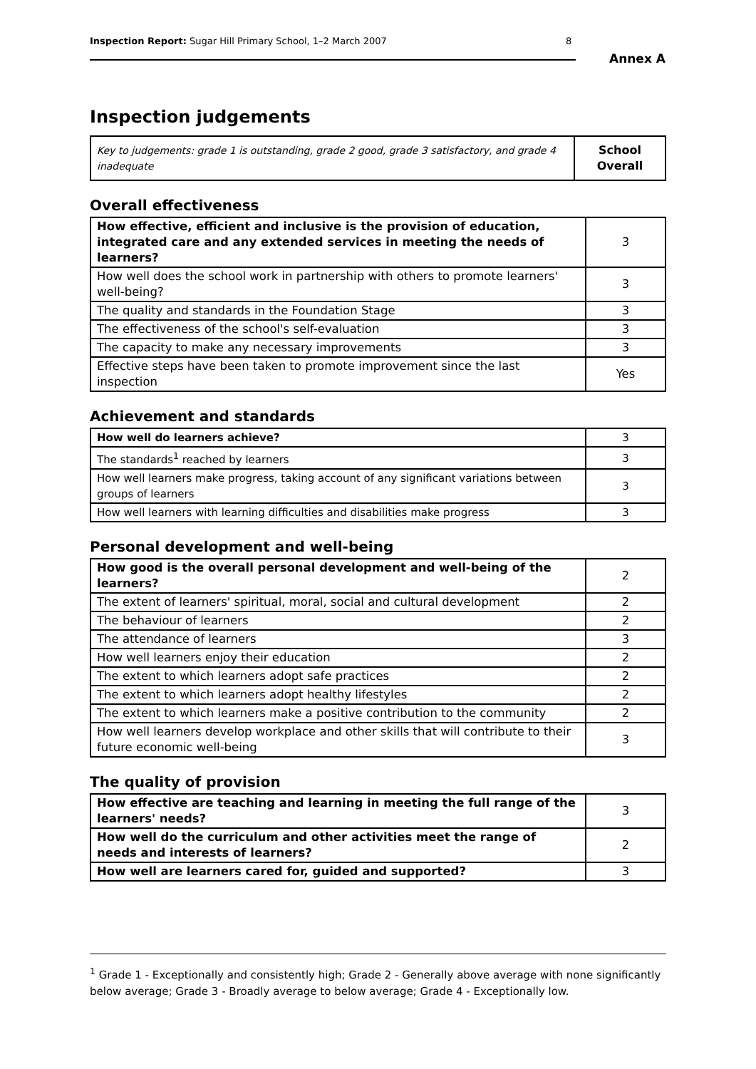Inspection Report: Sugar Hill Primary School, 1–2 March 2007 8
Annex A
Inspection judgements
| Key to judgements: grade 1 is outstanding, grade 2 good, grade 3 satisfactory, and grade 4 inadequate | School Overall |
Overall effectiveness
| How effective, efficient and inclusive is the provision of education, integrated care and any extended services in meeting the needs of learners? | 3 |
| How well does the school work in partnership with others to promote learners' well-being? | 3 |
| The quality and standards in the Foundation Stage | 3 |
| The effectiveness of the school's self-evaluation | 3 |
| The capacity to make any necessary improvements | 3 |
| Effective steps have been taken to promote improvement since the last inspection | Yes |
Achievement and standards
| How well do learners achieve? | 3 |
| The standards<sup>1</sup> reached by learners | 3 |
| How well learners make progress, taking account of any significant variations between groups of learners | 3 |
| How well learners with learning difficulties and disabilities make progress | 3 |
Personal development and well-being
| How good is the overall personal development and well-being of the learners? | 2 |
| The extent of learners' spiritual, moral, social and cultural development | 2 |
| The behaviour of learners | 2 |
| The attendance of learners | 3 |
| How well learners enjoy their education | 2 |
| The extent to which learners adopt safe practices | 2 |
| The extent to which learners adopt healthy lifestyles | 2 |
| The extent to which learners make a positive contribution to the community | 2 |
| How well learners develop workplace and other skills that will contribute to their future economic well-being | 3 |
The quality of provision
| How effective are teaching and learning in meeting the full range of the learners' needs? | 3 |
| How well do the curriculum and other activities meet the range of needs and interests of learners? | 2 |
| How well are learners cared for, guided and supported? | 3 |
<sup>1</sup> Grade 1 - Exceptionally and consistently high; Grade 2 - Generally above average with none significantly below average; Grade 3 - Broadly average to below average; Grade 4 - Exceptionally low.